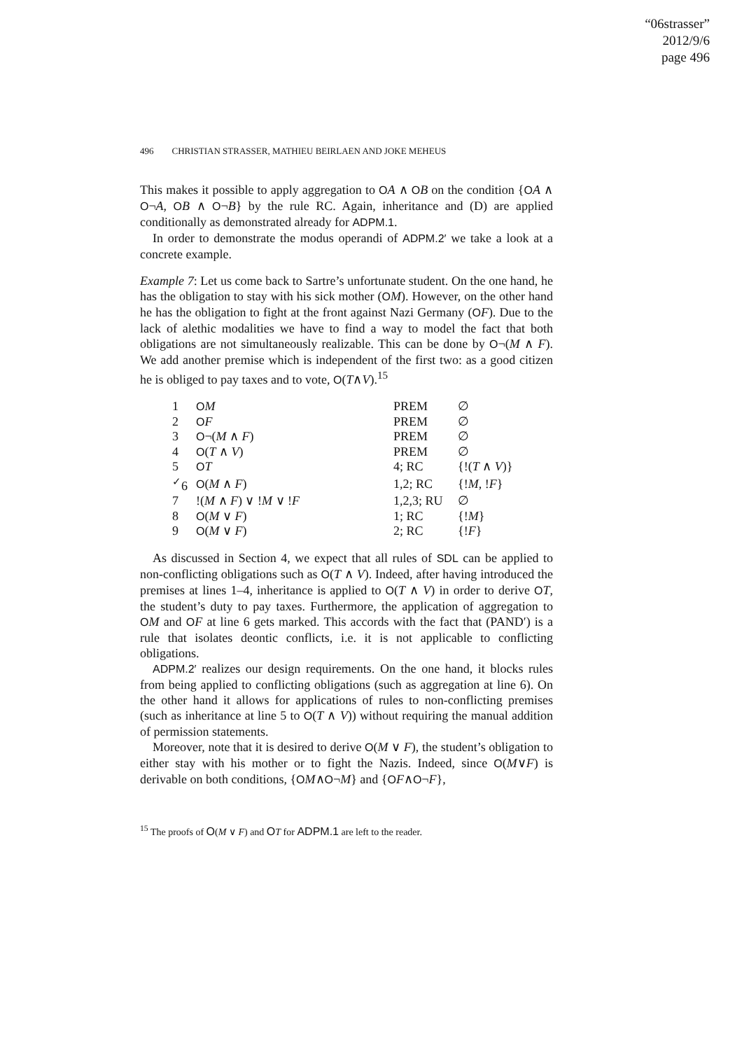“06strasser”
2012/9/6
page 496
496 CHRISTIAN STRASSER, MATHIEU BEIRLAEN AND JOKE MEHEUS
This makes it possible to apply aggregation to OA ∧ OB on the condition {OA ∧ O¬A, OB ∧ O¬B} by the rule RC. Again, inheritance and (D) are applied conditionally as demonstrated already for ADPM.1.
In order to demonstrate the modus operandi of ADPM.2′ we take a look at a concrete example.
Example 7: Let us come back to Sartre’s unfortunate student. On the one hand, he has the obligation to stay with his sick mother (OM). However, on the other hand he has the obligation to fight at the front against Nazi Germany (OF). Due to the lack of alethic modalities we have to find a way to model the fact that both obligations are not simultaneously realizable. This can be done by O¬(M ∧ F). We add another premise which is independent of the first two: as a good citizen he is obliged to pay taxes and to vote, O(T∧V).<sup>15</sup>
| 1 | O M | PREM | ∅ |
| 2 | O F | PREM | ∅ |
| 3 | O ¬( M ∧ F ) | PREM | ∅ |
| 4 | O ( T ∧ V ) | PREM | ∅ |
| 5 | O T | 4; RC | {!( T ∧ V )} |
| <sup>✓</sup>6 | O ( M ∧ F ) | 1,2; RC | {! M , ! F } |
| 7 | !( M ∧ F ) ∨ ! M ∨ ! F | 1,2,3; RU | ∅ |
| 8 | O ( M ∨ F ) | 1; RC | {! M } |
| 9 | O ( M ∨ F ) | 2; RC | {! F } |
As discussed in Section 4, we expect that all rules of SDL can be applied to non-conflicting obligations such as O(T ∧ V). Indeed, after having introduced the premises at lines 1–4, inheritance is applied to O(T ∧ V) in order to derive OT, the student’s duty to pay taxes. Furthermore, the application of aggregation to OM and OF at line 6 gets marked. This accords with the fact that (PAND′) is a rule that isolates deontic conflicts, i.e. it is not applicable to conflicting obligations.
ADPM.2′ realizes our design requirements. On the one hand, it blocks rules from being applied to conflicting obligations (such as aggregation at line 6). On the other hand it allows for applications of rules to non-conflicting premises (such as inheritance at line 5 to O(T ∧ V)) without requiring the manual addition of permission statements.
Moreover, note that it is desired to derive O(M ∨ F), the student’s obligation to either stay with his mother or to fight the Nazis. Indeed, since O(M∨F) is derivable on both conditions, {OM∧O¬M} and {OF∧O¬F},
<sup>15</sup> The proofs of O(M ∨ F) and OT for ADPM.1 are left to the reader.